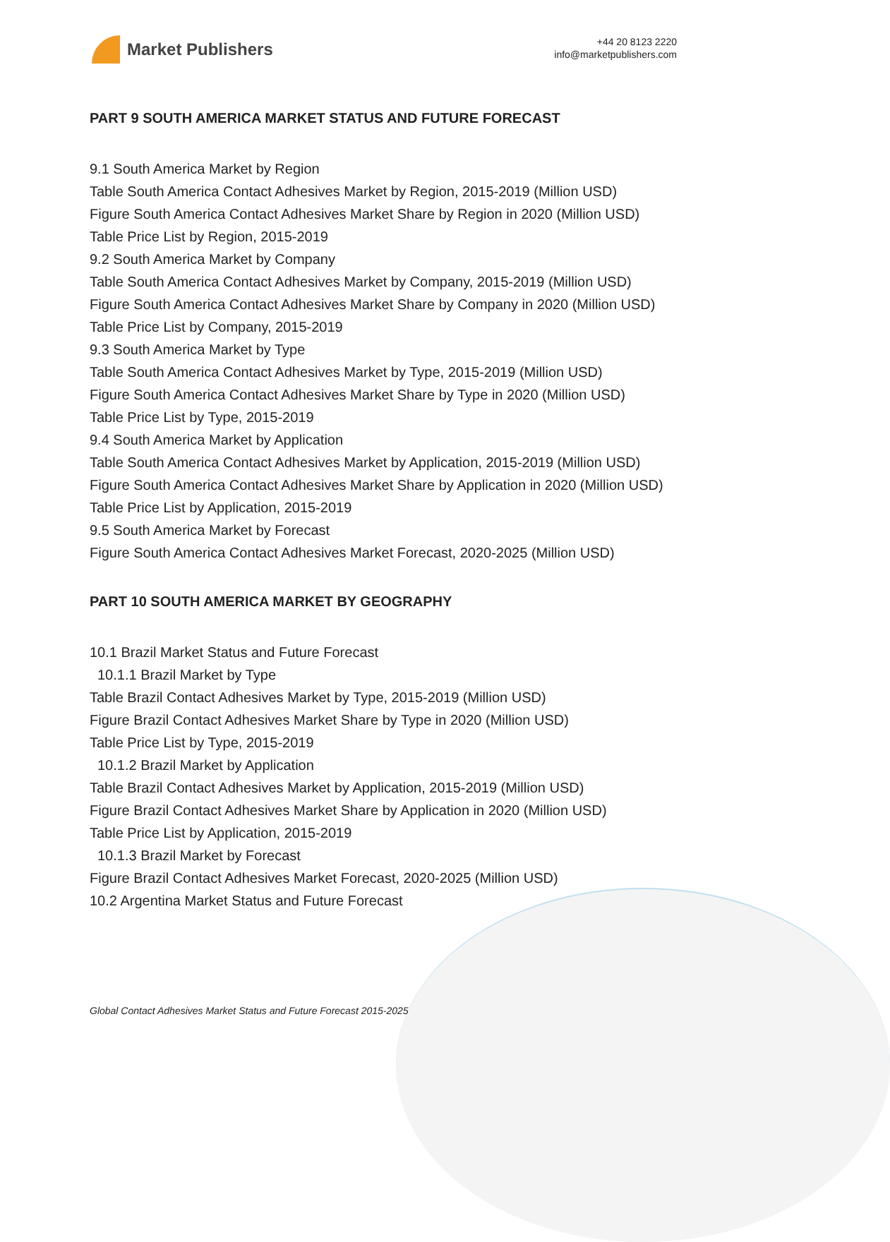Market Publishers
+44 20 8123 2220
info@marketpublishers.com
PART 9 SOUTH AMERICA MARKET STATUS AND FUTURE FORECAST
9.1 South America Market by Region
Table South America Contact Adhesives Market by Region, 2015-2019 (Million USD)
Figure South America Contact Adhesives Market Share by Region in 2020 (Million USD)
Table Price List by Region, 2015-2019
9.2 South America Market by Company
Table South America Contact Adhesives Market by Company, 2015-2019 (Million USD)
Figure South America Contact Adhesives Market Share by Company in 2020 (Million USD)
Table Price List by Company, 2015-2019
9.3 South America Market by Type
Table South America Contact Adhesives Market by Type, 2015-2019 (Million USD)
Figure South America Contact Adhesives Market Share by Type in 2020 (Million USD)
Table Price List by Type, 2015-2019
9.4 South America Market by Application
Table South America Contact Adhesives Market by Application, 2015-2019 (Million USD)
Figure South America Contact Adhesives Market Share by Application in 2020 (Million USD)
Table Price List by Application, 2015-2019
9.5 South America Market by Forecast
Figure South America Contact Adhesives Market Forecast, 2020-2025 (Million USD)
PART 10 SOUTH AMERICA MARKET BY GEOGRAPHY
10.1 Brazil Market Status and Future Forecast
10.1.1 Brazil Market by Type
Table Brazil Contact Adhesives Market by Type, 2015-2019 (Million USD)
Figure Brazil Contact Adhesives Market Share by Type in 2020 (Million USD)
Table Price List by Type, 2015-2019
10.1.2 Brazil Market by Application
Table Brazil Contact Adhesives Market by Application, 2015-2019 (Million USD)
Figure Brazil Contact Adhesives Market Share by Application in 2020 (Million USD)
Table Price List by Application, 2015-2019
10.1.3 Brazil Market by Forecast
Figure Brazil Contact Adhesives Market Forecast, 2020-2025 (Million USD)
10.2 Argentina Market Status and Future Forecast
Global Contact Adhesives Market Status and Future Forecast 2015-2025